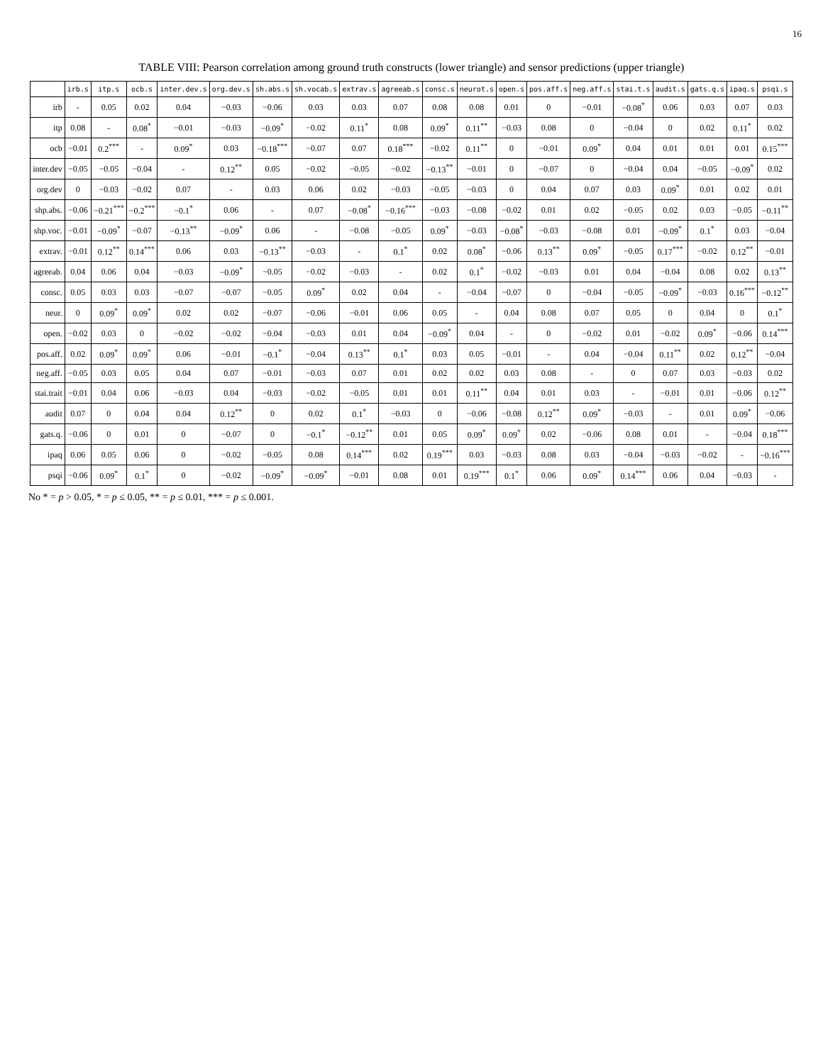16
TABLE VIII: Pearson correlation among ground truth constructs (lower triangle) and sensor predictions (upper triangle)
| | irb.s | itp.s | ocb.s | inter.dev.s | org.dev.s | sh.abs.s | sh.vocab.s | extrav.s | agreeab.s | consc.s | neurot.s | open.s | pos.aff.s | neg.aff.s | stai.t.s | audit.s | gats.q.s | ipaq.s | psqi.s |
| --- | --- | --- | --- | --- | --- | --- | --- | --- | --- | --- | --- | --- | --- | --- | --- | --- | --- | --- | --- |
| irb | - | 0.05 | 0.02 | 0.04 | −0.03 | −0.06 | 0.03 | 0.03 | 0.07 | 0.08 | 0.08 | 0.01 | 0 | −0.01 | −0.08<sup>*</sup> | 0.06 | 0.03 | 0.07 | 0.03 |
| itp | 0.08 | - | 0.08<sup>*</sup> | −0.01 | −0.03 | −0.09<sup>*</sup> | −0.02 | 0.11<sup>*</sup> | 0.08 | 0.09<sup>*</sup> | 0.11<sup>**</sup> | −0.03 | 0.08 | 0 | −0.04 | 0 | 0.02 | 0.11<sup>*</sup> | 0.02 |
| ocb | −0.01 | 0.2<sup>***</sup> | - | 0.09<sup>*</sup> | 0.03 | −0.18<sup>***</sup> | −0.07 | 0.07 | 0.18<sup>***</sup> | −0.02 | 0.11<sup>**</sup> | 0 | −0.01 | 0.09<sup>*</sup> | 0.04 | 0.01 | 0.01 | 0.01 | 0.15<sup>***</sup> |
| inter.dev | −0.05 | −0.05 | −0.04 | - | 0.12<sup>**</sup> | 0.05 | −0.02 | −0.05 | −0.02 | −0.13<sup>**</sup> | −0.01 | 0 | −0.07 | 0 | −0.04 | 0.04 | −0.05 | −0.09<sup>*</sup> | 0.02 |
| org.dev | 0 | −0.03 | −0.02 | 0.07 | - | 0.03 | 0.06 | 0.02 | −0.03 | −0.05 | −0.03 | 0 | 0.04 | 0.07 | 0.03 | 0.09<sup>*</sup> | 0.01 | 0.02 | 0.01 |
| shp.abs. | −0.06 | −0.21<sup>***</sup> | −0.2<sup>***</sup> | −0.1<sup>*</sup> | 0.06 | - | 0.07 | −0.08<sup>*</sup> | −0.16<sup>***</sup> | −0.03 | −0.08 | −0.02 | 0.01 | 0.02 | −0.05 | 0.02 | 0.03 | −0.05 | −0.11<sup>**</sup> |
| shp.voc. | −0.01 | −0.09<sup>*</sup> | −0.07 | −0.13<sup>**</sup> | −0.09<sup>*</sup> | 0.06 | - | −0.08 | −0.05 | 0.09<sup>*</sup> | −0.03 | −0.08<sup>*</sup> | −0.03 | −0.08 | 0.01 | −0.09<sup>*</sup> | 0.1<sup>*</sup> | 0.03 | −0.04 |
| extrav. | −0.01 | 0.12<sup>**</sup> | 0.14<sup>***</sup> | 0.06 | 0.03 | −0.13<sup>**</sup> | −0.03 | - | 0.1<sup>*</sup> | 0.02 | 0.08<sup>*</sup> | −0.06 | 0.13<sup>**</sup> | 0.09<sup>*</sup> | −0.05 | 0.17<sup>***</sup> | −0.02 | 0.12<sup>**</sup> | −0.01 |
| agreeab. | 0.04 | 0.06 | 0.04 | −0.03 | −0.09<sup>*</sup> | −0.05 | −0.02 | −0.03 | - | 0.02 | 0.1<sup>*</sup> | −0.02 | −0.03 | 0.01 | 0.04 | −0.04 | 0.08 | 0.02 | 0.13<sup>**</sup> |
| consc. | 0.05 | 0.03 | 0.03 | −0.07 | −0.07 | −0.05 | 0.09<sup>*</sup> | 0.02 | 0.04 | - | −0.04 | −0.07 | 0 | −0.04 | −0.05 | −0.09<sup>*</sup> | −0.03 | 0.16<sup>***</sup> | −0.12<sup>**</sup> |
| neur. | 0 | 0.09<sup>*</sup> | 0.09<sup>*</sup> | 0.02 | 0.02 | −0.07 | −0.06 | −0.01 | 0.06 | 0.05 | - | 0.04 | 0.08 | 0.07 | 0.05 | 0 | 0.04 | 0 | 0.1<sup>*</sup> |
| open. | −0.02 | 0.03 | 0 | −0.02 | −0.02 | −0.04 | −0.03 | 0.01 | 0.04 | −0.09<sup>*</sup> | 0.04 | - | 0 | −0.02 | 0.01 | −0.02 | 0.09<sup>*</sup> | −0.06 | 0.14<sup>***</sup> |
| pos.aff. | 0.02 | 0.09<sup>*</sup> | 0.09<sup>*</sup> | 0.06 | −0.01 | −0.1<sup>*</sup> | −0.04 | 0.13<sup>**</sup> | 0.1<sup>*</sup> | 0.03 | 0.05 | −0.01 | - | 0.04 | −0.04 | 0.11<sup>**</sup> | 0.02 | 0.12<sup>**</sup> | −0.04 |
| neg.aff. | −0.05 | 0.03 | 0.05 | 0.04 | 0.07 | −0.01 | −0.03 | 0.07 | 0.01 | 0.02 | 0.02 | 0.03 | 0.08 | - | 0 | 0.07 | 0.03 | −0.03 | 0.02 |
| stai.trait | −0.01 | 0.04 | 0.06 | −0.03 | 0.04 | −0.03 | −0.02 | −0.05 | 0.01 | 0.01 | 0.11<sup>**</sup> | 0.04 | 0.01 | 0.03 | - | −0.01 | 0.01 | −0.06 | 0.12<sup>**</sup> |
| audit | 0.07 | 0 | 0.04 | 0.04 | 0.12<sup>**</sup> | 0 | 0.02 | 0.1<sup>*</sup> | −0.03 | 0 | −0.06 | −0.08 | 0.12<sup>**</sup> | 0.09<sup>*</sup> | −0.03 | - | 0.01 | 0.09<sup>*</sup> | −0.06 |
| gats.q. | −0.06 | 0 | 0.01 | 0 | −0.07 | 0 | −0.1<sup>*</sup> | −0.12<sup>**</sup> | 0.01 | 0.05 | 0.09<sup>*</sup> | 0.09<sup>*</sup> | 0.02 | −0.06 | 0.08 | 0.01 | - | −0.04 | 0.18<sup>***</sup> |
| ipaq | 0.06 | 0.05 | 0.06 | 0 | −0.02 | −0.05 | 0.08 | 0.14<sup>***</sup> | 0.02 | 0.19<sup>***</sup> | 0.03 | −0.03 | 0.08 | 0.03 | −0.04 | −0.03 | −0.02 | - | −0.16<sup>***</sup> |
| psqi | −0.06 | 0.09<sup>*</sup> | 0.1<sup>*</sup> | 0 | −0.02 | −0.09<sup>*</sup> | −0.09<sup>*</sup> | −0.01 | 0.08 | 0.01 | 0.19<sup>***</sup> | 0.1<sup>*</sup> | 0.06 | 0.09<sup>*</sup> | 0.14<sup>***</sup> | 0.06 | 0.04 | −0.03 | - |
No * = p > 0.05, * = p ≤ 0.05, ** = p ≤ 0.01, *** = p ≤ 0.001.